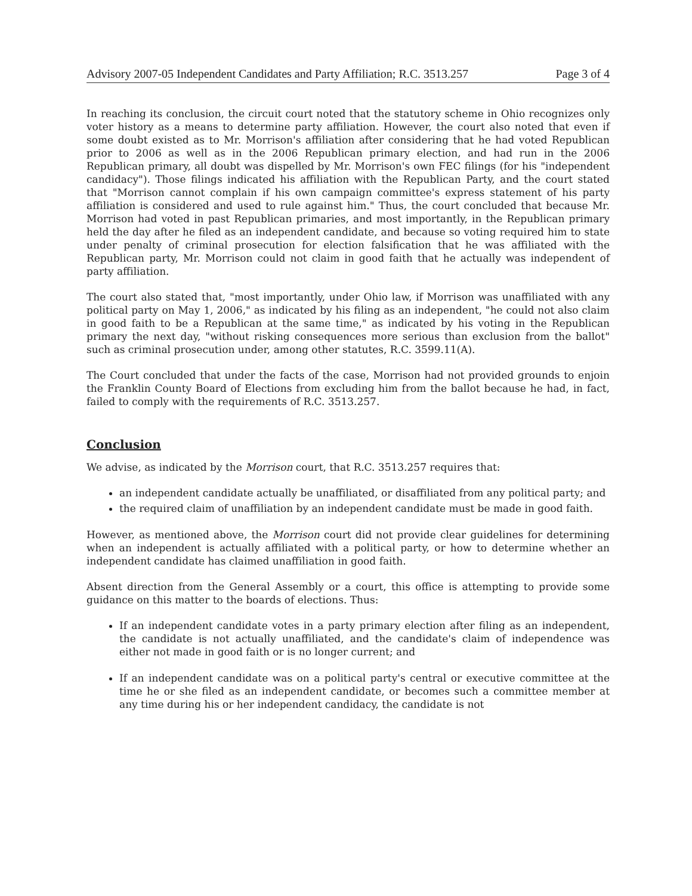Advisory 2007-05 Independent Candidates and Party Affiliation; R.C. 3513.257 Page 3 of 4
In reaching its conclusion, the circuit court noted that the statutory scheme in Ohio recognizes only voter history as a means to determine party affiliation. However, the court also noted that even if some doubt existed as to Mr. Morrison's affiliation after considering that he had voted Republican prior to 2006 as well as in the 2006 Republican primary election, and had run in the 2006 Republican primary, all doubt was dispelled by Mr. Morrison's own FEC filings (for his "independent candidacy"). Those filings indicated his affiliation with the Republican Party, and the court stated that "Morrison cannot complain if his own campaign committee's express statement of his party affiliation is considered and used to rule against him." Thus, the court concluded that because Mr. Morrison had voted in past Republican primaries, and most importantly, in the Republican primary held the day after he filed as an independent candidate, and because so voting required him to state under penalty of criminal prosecution for election falsification that he was affiliated with the Republican party, Mr. Morrison could not claim in good faith that he actually was independent of party affiliation.
The court also stated that, "most importantly, under Ohio law, if Morrison was unaffiliated with any political party on May 1, 2006," as indicated by his filing as an independent, "he could not also claim in good faith to be a Republican at the same time," as indicated by his voting in the Republican primary the next day, "without risking consequences more serious than exclusion from the ballot" such as criminal prosecution under, among other statutes, R.C. 3599.11(A).
The Court concluded that under the facts of the case, Morrison had not provided grounds to enjoin the Franklin County Board of Elections from excluding him from the ballot because he had, in fact, failed to comply with the requirements of R.C. 3513.257.
Conclusion
We advise, as indicated by the Morrison court, that R.C. 3513.257 requires that:
an independent candidate actually be unaffiliated, or disaffiliated from any political party; and
the required claim of unaffiliation by an independent candidate must be made in good faith.
However, as mentioned above, the Morrison court did not provide clear guidelines for determining when an independent is actually affiliated with a political party, or how to determine whether an independent candidate has claimed unaffiliation in good faith.
Absent direction from the General Assembly or a court, this office is attempting to provide some guidance on this matter to the boards of elections. Thus:
If an independent candidate votes in a party primary election after filing as an independent, the candidate is not actually unaffiliated, and the candidate's claim of independence was either not made in good faith or is no longer current; and
If an independent candidate was on a political party's central or executive committee at the time he or she filed as an independent candidate, or becomes such a committee member at any time during his or her independent candidacy, the candidate is not